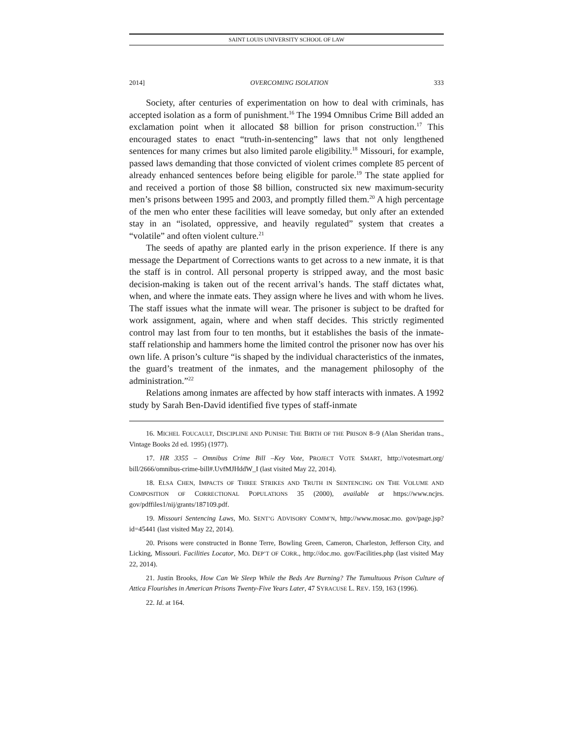SAINT LOUIS UNIVERSITY SCHOOL OF LAW
2014] OVERCOMING ISOLATION 333
Society, after centuries of experimentation on how to deal with criminals, has accepted isolation as a form of punishment.<sup>16</sup> The 1994 Omnibus Crime Bill added an exclamation point when it allocated $8 billion for prison construction.<sup>17</sup> This encouraged states to enact “truth-in-sentencing” laws that not only lengthened sentences for many crimes but also limited parole eligibility.<sup>18</sup> Missouri, for example, passed laws demanding that those convicted of violent crimes complete 85 percent of already enhanced sentences before being eligible for parole.<sup>19</sup> The state applied for and received a portion of those $8 billion, constructed six new maximum-security men’s prisons between 1995 and 2003, and promptly filled them.<sup>20</sup> A high percentage of the men who enter these facilities will leave someday, but only after an extended stay in an “isolated, oppressive, and heavily regulated” system that creates a “volatile” and often violent culture.<sup>21</sup>
The seeds of apathy are planted early in the prison experience. If there is any message the Department of Corrections wants to get across to a new inmate, it is that the staff is in control. All personal property is stripped away, and the most basic decision-making is taken out of the recent arrival’s hands. The staff dictates what, when, and where the inmate eats. They assign where he lives and with whom he lives. The staff issues what the inmate will wear. The prisoner is subject to be drafted for work assignment, again, where and when staff decides. This strictly regimented control may last from four to ten months, but it establishes the basis of the inmate-staff relationship and hammers home the limited control the prisoner now has over his own life. A prison’s culture “is shaped by the individual characteristics of the inmates, the guard’s treatment of the inmates, and the management philosophy of the administration.”<sup>22</sup>
Relations among inmates are affected by how staff interacts with inmates. A 1992 study by Sarah Ben-David identified five types of staff-inmate
16. MICHEL FOUCAULT, DISCIPLINE AND PUNISH: THE BIRTH OF THE PRISON 8–9 (Alan Sheridan trans., Vintage Books 2d ed. 1995) (1977).
17. HR 3355 – Omnibus Crime Bill –Key Vote, PROJECT VOTE SMART, http://votesmart.org/ bill/2666/omnibus-crime-bill#.UvfMJHddW_I (last visited May 22, 2014).
18. ELSA CHEN, IMPACTS OF THREE STRIKES AND TRUTH IN SENTENCING ON THE VOLUME AND COMPOSITION OF CORRECTIONAL POPULATIONS 35 (2000), available at https://www.ncjrs. gov/pdffiles1/nij/grants/187109.pdf.
19. Missouri Sentencing Laws, MO. SENT’G ADVISORY COMM’N, http://www.mosac.mo. gov/page.jsp?id=45441 (last visited May 22, 2014).
20. Prisons were constructed in Bonne Terre, Bowling Green, Cameron, Charleston, Jefferson City, and Licking, Missouri. Facilities Locator, MO. DEP’T OF CORR., http://doc.mo. gov/Facilities.php (last visited May 22, 2014).
21. Justin Brooks, How Can We Sleep While the Beds Are Burning? The Tumultuous Prison Culture of Attica Flourishes in American Prisons Twenty-Five Years Later, 47 SYRACUSE L. REV. 159, 163 (1996).
22. Id. at 164.